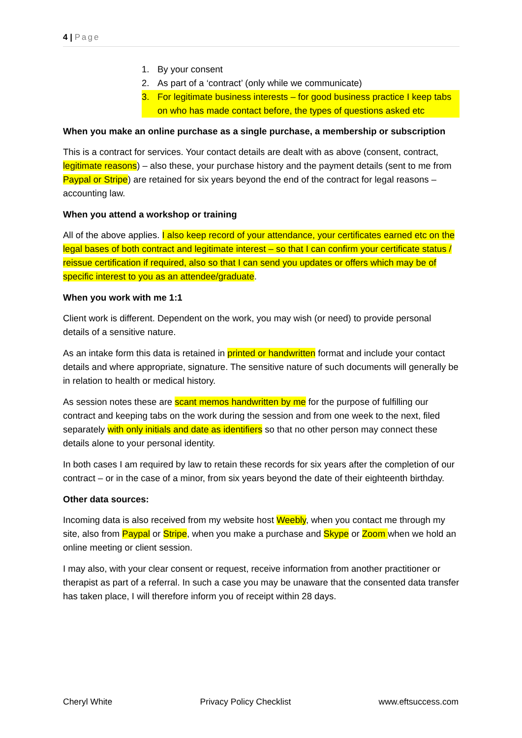4 | Page
1. By your consent
2. As part of a ‘contract’ (only while we communicate)
3. For legitimate business interests – for good business practice I keep tabs on who has made contact before, the types of questions asked etc
When you make an online purchase as a single purchase, a membership or subscription
This is a contract for services. Your contact details are dealt with as above (consent, contract, legitimate reasons) – also these, your purchase history and the payment details (sent to me from Paypal or Stripe) are retained for six years beyond the end of the contract for legal reasons – accounting law.
When you attend a workshop or training
All of the above applies. I also keep record of your attendance, your certificates earned etc on the legal bases of both contract and legitimate interest – so that I can confirm your certificate status / reissue certification if required, also so that I can send you updates or offers which may be of specific interest to you as an attendee/graduate.
When you work with me 1:1
Client work is different. Dependent on the work, you may wish (or need) to provide personal details of a sensitive nature.
As an intake form this data is retained in printed or handwritten format and include your contact details and where appropriate, signature. The sensitive nature of such documents will generally be in relation to health or medical history.
As session notes these are scant memos handwritten by me for the purpose of fulfilling our contract and keeping tabs on the work during the session and from one week to the next, filed separately with only initials and date as identifiers so that no other person may connect these details alone to your personal identity.
In both cases I am required by law to retain these records for six years after the completion of our contract – or in the case of a minor, from six years beyond the date of their eighteenth birthday.
Other data sources:
Incoming data is also received from my website host Weebly, when you contact me through my site, also from Paypal or Stripe, when you make a purchase and Skype or Zoom when we hold an online meeting or client session.
I may also, with your clear consent or request, receive information from another practitioner or therapist as part of a referral. In such a case you may be unaware that the consented data transfer has taken place, I will therefore inform you of receipt within 28 days.
Cheryl White Privacy Policy Checklist www.eftsuccess.com